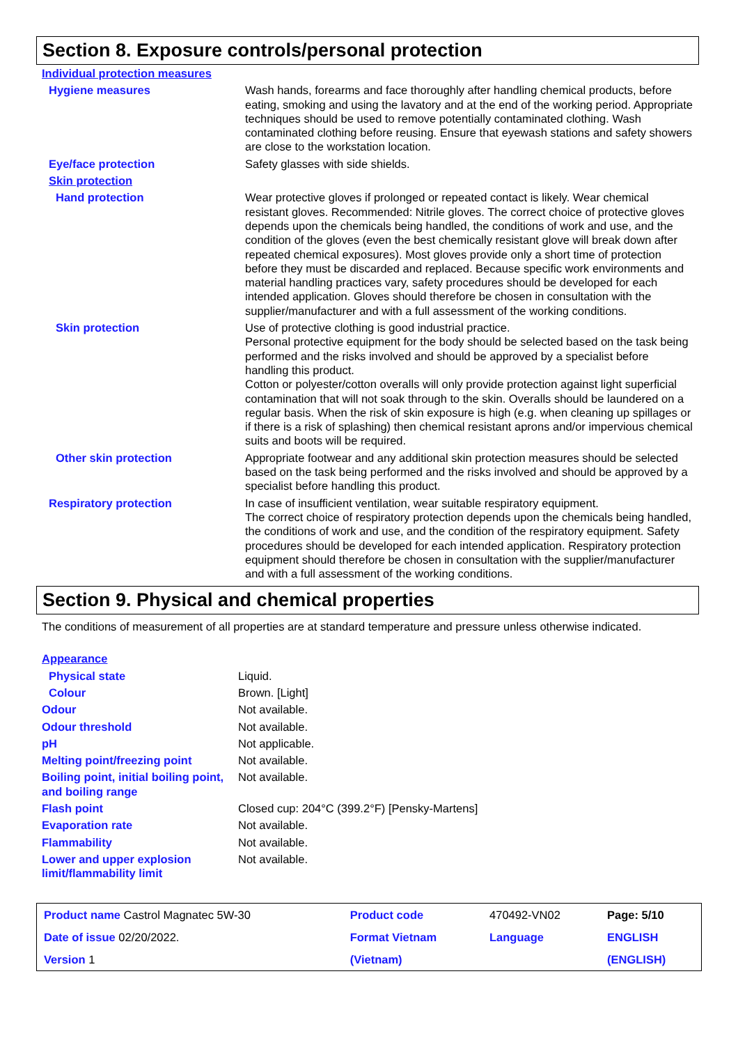Section 8. Exposure controls/personal protection
| Individual protection measures | |
| Hygiene measures | Wash hands, forearms and face thoroughly after handling chemical products, before eating, smoking and using the lavatory and at the end of the working period. Appropriate techniques should be used to remove potentially contaminated clothing. Wash contaminated clothing before reusing. Ensure that eyewash stations and safety showers are close to the workstation location. |
| Eye/face protection | Safety glasses with side shields. |
| Skin protection | |
| Hand protection | Wear protective gloves if prolonged or repeated contact is likely. Wear chemical resistant gloves. Recommended: Nitrile gloves. The correct choice of protective gloves depends upon the chemicals being handled, the conditions of work and use, and the condition of the gloves (even the best chemically resistant glove will break down after repeated chemical exposures). Most gloves provide only a short time of protection before they must be discarded and replaced. Because specific work environments and material handling practices vary, safety procedures should be developed for each intended application. Gloves should therefore be chosen in consultation with the supplier/manufacturer and with a full assessment of the working conditions. |
| Skin protection | Use of protective clothing is good industrial practice. Personal protective equipment for the body should be selected based on the task being performed and the risks involved and should be approved by a specialist before handling this product. Cotton or polyester/cotton overalls will only provide protection against light superficial contamination that will not soak through to the skin. Overalls should be laundered on a regular basis. When the risk of skin exposure is high (e.g. when cleaning up spillages or if there is a risk of splashing) then chemical resistant aprons and/or impervious chemical suits and boots will be required. |
| Other skin protection | Appropriate footwear and any additional skin protection measures should be selected based on the task being performed and the risks involved and should be approved by a specialist before handling this product. |
| Respiratory protection | In case of insufficient ventilation, wear suitable respiratory equipment. The correct choice of respiratory protection depends upon the chemicals being handled, the conditions of work and use, and the condition of the respiratory equipment. Safety procedures should be developed for each intended application. Respiratory protection equipment should therefore be chosen in consultation with the supplier/manufacturer and with a full assessment of the working conditions. |
Section 9. Physical and chemical properties
The conditions of measurement of all properties are at standard temperature and pressure unless otherwise indicated.
| Appearance | |
| Physical state | Liquid. |
| Colour | Brown. [Light] |
| Odour | Not available. |
| Odour threshold | Not available. |
| pH | Not applicable. |
| Melting point/freezing point | Not available. |
| Boiling point, initial boiling point, and boiling range | Not available. |
| Flash point | Closed cup: 204°C (399.2°F) [Pensky-Martens] |
| Evaporation rate | Not available. |
| Flammability | Not available. |
| Lower and upper explosion limit/flammability limit | Not available. |
| Product name Castrol Magnatec 5W-30 | Product code | 470492-VN02 | Page: 5/10 |
| Date of issue 02/20/2022. | Format Vietnam | Language | ENGLISH |
| Version 1 | (Vietnam) | | (ENGLISH) |